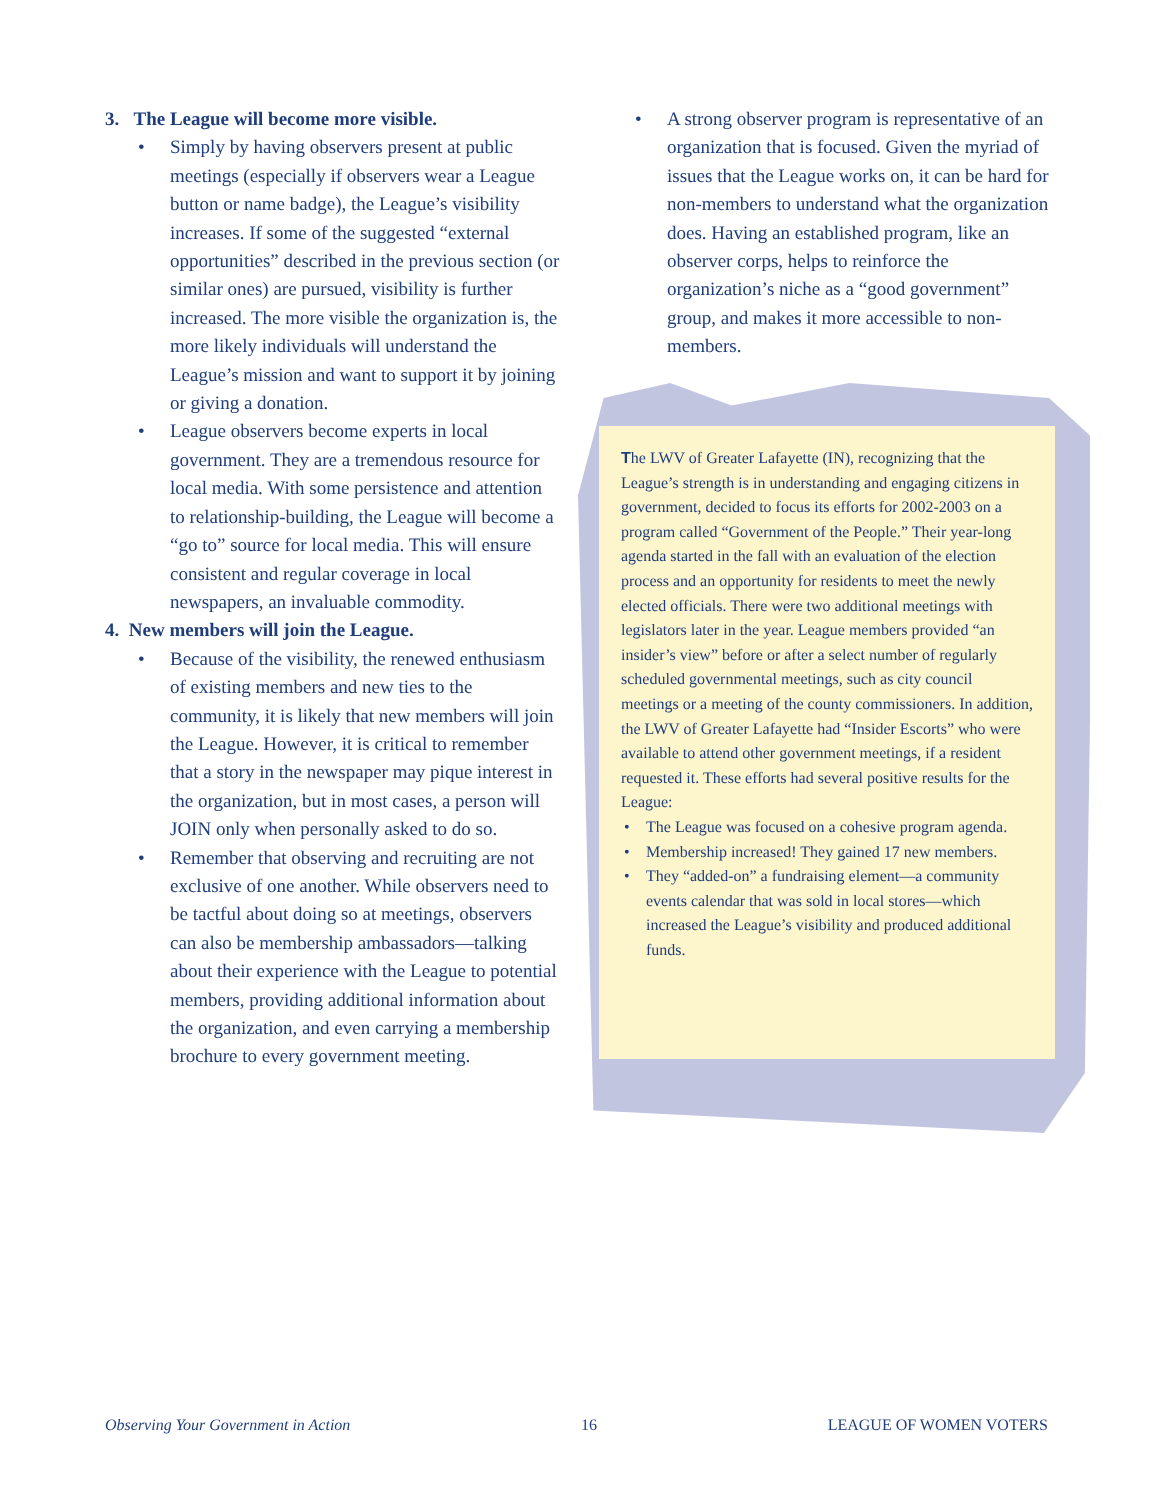3. The League will become more visible.
• Simply by having observers present at public meetings (especially if observers wear a League button or name badge), the League’s visibility increases. If some of the suggested “external opportunities” described in the previous section (or similar ones) are pursued, visibility is further increased. The more visible the organization is, the more likely individuals will understand the League’s mission and want to support it by joining or giving a donation.
• League observers become experts in local government. They are a tremendous resource for local media. With some persistence and attention to relationship-building, the League will become a “go to” source for local media. This will ensure consistent and regular coverage in local newspapers, an invaluable commodity.
4. New members will join the League.
• Because of the visibility, the renewed enthusiasm of existing members and new ties to the community, it is likely that new members will join the League. However, it is critical to remember that a story in the newspaper may pique interest in the organization, but in most cases, a person will JOIN only when personally asked to do so.
• Remember that observing and recruiting are not exclusive of one another. While observers need to be tactful about doing so at meetings, observers can also be membership ambassadors—talking about their experience with the League to potential members, providing additional information about the organization, and even carrying a membership brochure to every government meeting.
• A strong observer program is representative of an organization that is focused. Given the myriad of issues that the League works on, it can be hard for non-members to understand what the organization does. Having an established program, like an observer corps, helps to reinforce the organization’s niche as a “good government” group, and makes it more accessible to non-members.
The LWV of Greater Lafayette (IN), recognizing that the League’s strength is in understanding and engaging citizens in government, decided to focus its efforts for 2002-2003 on a program called “Government of the People.” Their year-long agenda started in the fall with an evaluation of the election process and an opportunity for residents to meet the newly elected officials. There were two additional meetings with legislators later in the year. League members provided “an insider’s view” before or after a select number of regularly scheduled governmental meetings, such as city council meetings or a meeting of the county commissioners. In addition, the LWV of Greater Lafayette had “Insider Escorts” who were available to attend other government meetings, if a resident requested it. These efforts had several positive results for the League:
• The League was focused on a cohesive program agenda.
• Membership increased! They gained 17 new members.
• They “added-on” a fundraising element—a community events calendar that was sold in local stores—which increased the League’s visibility and produced additional funds.
Observing Your Government in Action 16 LEAGUE OF WOMEN VOTERS